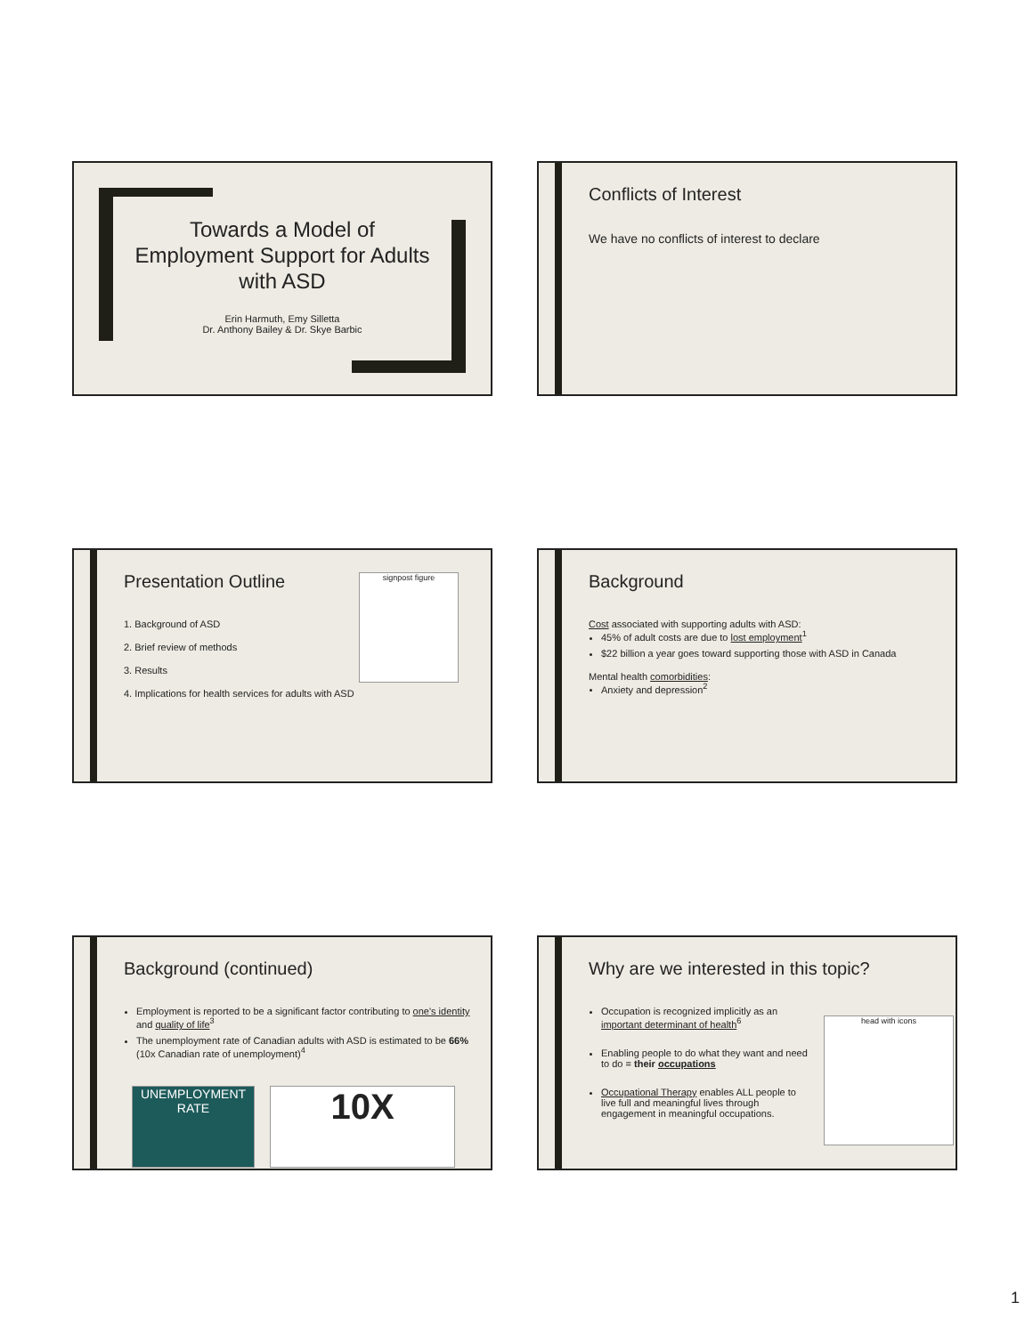Towards a Model of Employment Support for Adults with ASD
Erin Harmuth, Emy Silletta
Dr. Anthony Bailey & Dr. Skye Barbic
Conflicts of Interest
We have no conflicts of interest to declare
Presentation Outline
1. Background of ASD
2. Brief review of methods
3. Results
4. Implications for health services for adults with ASD
signpost figure
Background
Cost associated with supporting adults with ASD:
45% of adult costs are due to lost employment<sup>1</sup>
$22 billion a year goes toward supporting those with ASD in Canada
Mental health comorbidities:
Anxiety and depression<sup>2</sup>
Background (continued)
Employment is reported to be a significant factor contributing to one's identity and quality of life<sup>3</sup>
The unemployment rate of Canadian adults with ASD is estimated to be 66% (10x Canadian rate of unemployment)<sup>4</sup>
UNEMPLOYMENT RATE
10X
Why are we interested in this topic?
Occupation is recognized implicitly as an important determinant of health<sup>6</sup>
Enabling people to do what they want and need to do = their occupations
Occupational Therapy enables ALL people to live full and meaningful lives through engagement in meaningful occupations.
head with icons
1